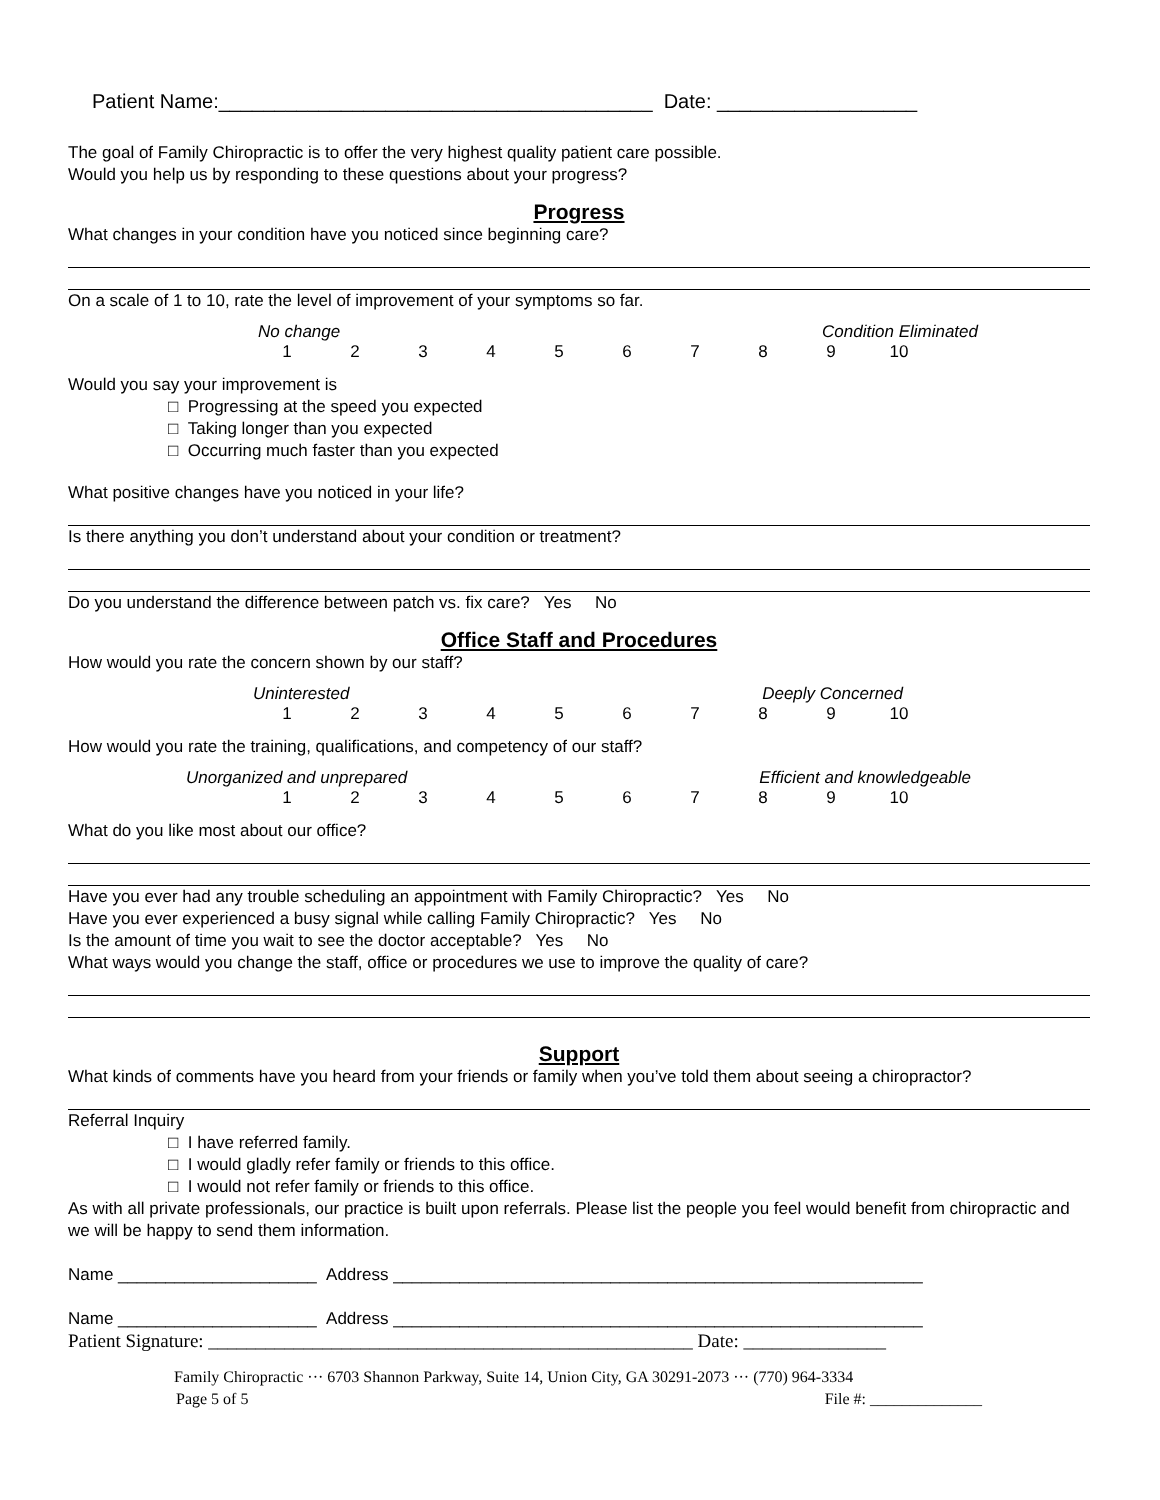Patient Name:_______________________________________ Date: __________________
The goal of Family Chiropractic is to offer the very highest quality patient care possible.
Would you help us by responding to these questions about your progress?
Progress
What changes in your condition have you noticed since beginning care?
On a scale of 1 to 10, rate the level of improvement of your symptoms so far.
No change Condition Eliminated
123456789 10
Would you say your improvement is
□ Progressing at the speed you expected
□ Taking longer than you expected
□ Occurring much faster than you expected
What positive changes have you noticed in your life?
Is there anything you don’t understand about your condition or treatment?
Do you understand the difference between patch vs. fix care? Yes No
Office Staff and Procedures
How would you rate the concern shown by our staff?
Uninterested Deeply Concerned
123456789 10
How would you rate the training, qualifications, and competency of our staff?
Unorganized and unprepared Efficient and knowledgeable
123456789 10
What do you like most about our office?
Have you ever had any trouble scheduling an appointment with Family Chiropractic? Yes No
Have you ever experienced a busy signal while calling Family Chiropractic? Yes No
Is the amount of time you wait to see the doctor acceptable? Yes No
What ways would you change the staff, office or procedures we use to improve the quality of care?
Support
What kinds of comments have you heard from your friends or family when you’ve told them about seeing a chiropractor?
Referral Inquiry
□ I have referred family.
□ I would gladly refer family or friends to this office.
□ I would not refer family or friends to this office.
As with all private professionals, our practice is built upon referrals. Please list the people you feel would benefit from chiropractic and we will be happy to send them information.
Name _____________________ Address ________________________________________________________
Name _____________________ Address ________________________________________________________
Patient Signature: ___________________________________________________ Date: _______________
Family Chiropractic ··· 6703 Shannon Parkway, Suite 14, Union City, GA 30291-2073 ··· (770) 964-3334
Page 5 of 5 File #: ______________